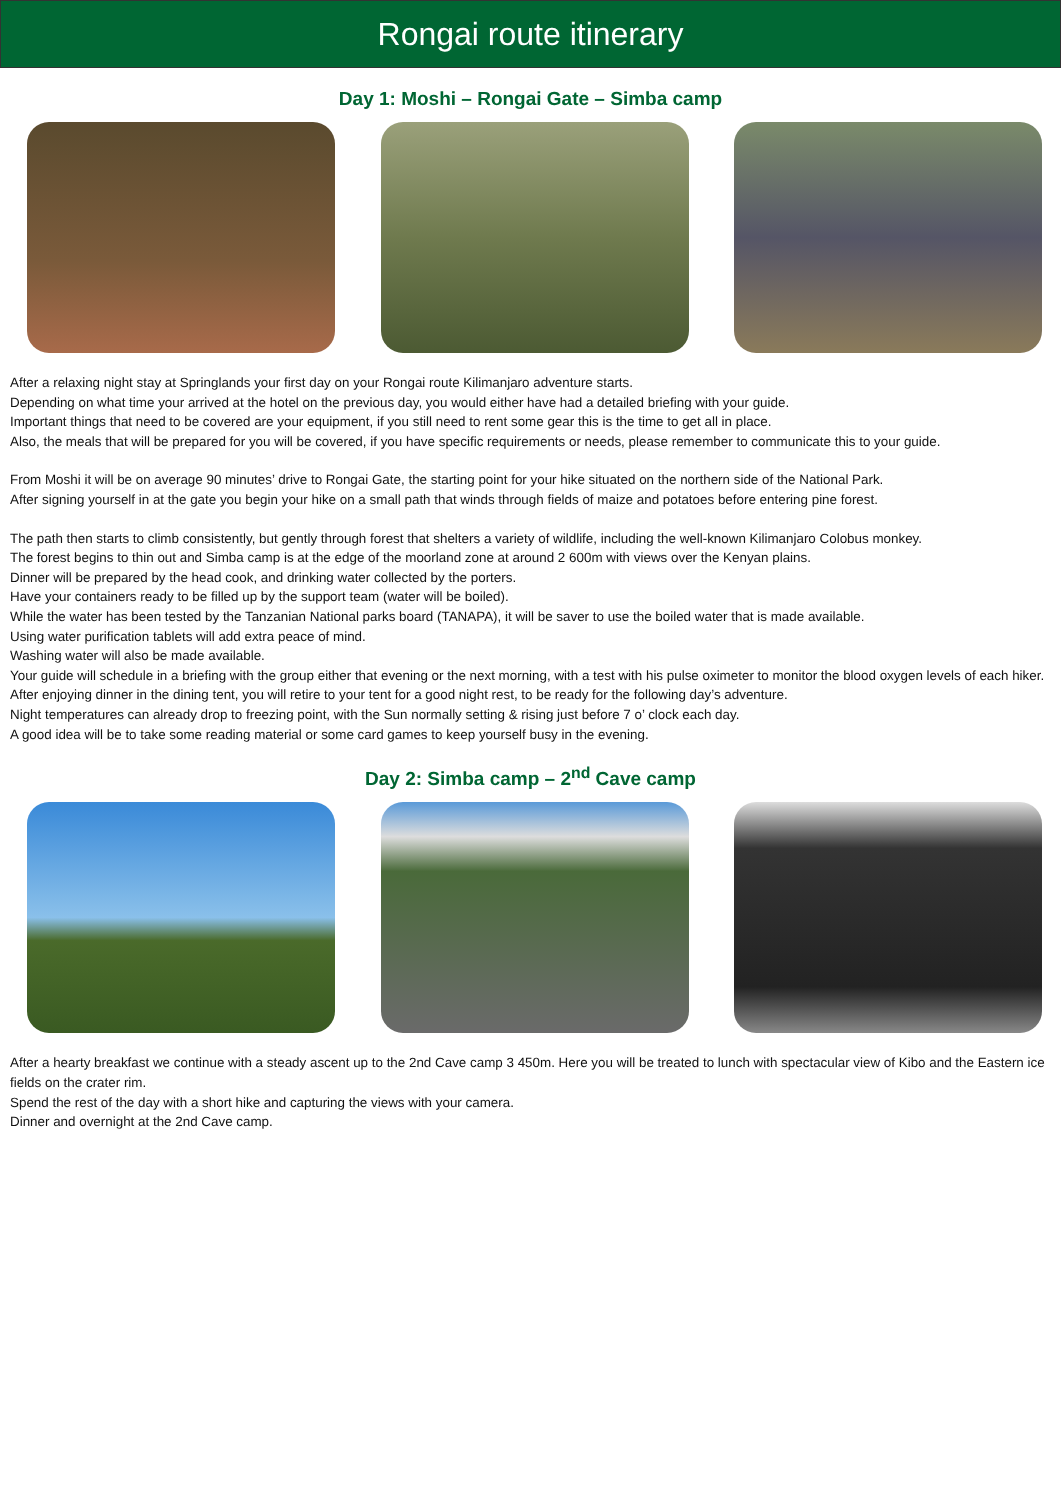Rongai route itinerary
Day 1: Moshi – Rongai Gate – Simba camp
After a relaxing night stay at Springlands your first day on your Rongai route Kilimanjaro adventure starts.
Depending on what time your arrived at the hotel on the previous day, you would either have had a detailed briefing with your guide.
Important things that need to be covered are your equipment, if you still need to rent some gear this is the time to get all in place.
Also, the meals that will be prepared for you will be covered, if you have specific requirements or needs, please remember to communicate this to your guide.
From Moshi it will be on average 90 minutes’ drive to Rongai Gate, the starting point for your hike situated on the northern side of the National Park.
After signing yourself in at the gate you begin your hike on a small path that winds through fields of maize and potatoes before entering pine forest.
The path then starts to climb consistently, but gently through forest that shelters a variety of wildlife, including the well-known Kilimanjaro Colobus monkey.
The forest begins to thin out and Simba camp is at the edge of the moorland zone at around 2 600m with views over the Kenyan plains.
Dinner will be prepared by the head cook, and drinking water collected by the porters.
Have your containers ready to be filled up by the support team (water will be boiled).
While the water has been tested by the Tanzanian National parks board (TANAPA), it will be saver to use the boiled water that is made available.
Using water purification tablets will add extra peace of mind.
Washing water will also be made available.
Your guide will schedule in a briefing with the group either that evening or the next morning, with a test with his pulse oximeter to monitor the blood oxygen levels of each hiker.
After enjoying dinner in the dining tent, you will retire to your tent for a good night rest, to be ready for the following day’s adventure.
Night temperatures can already drop to freezing point, with the Sun normally setting & rising just before 7 o’ clock each day.
A good idea will be to take some reading material or some card games to keep yourself busy in the evening.
Day 2: Simba camp – 2<sup>nd</sup> Cave camp
After a hearty breakfast we continue with a steady ascent up to the 2nd Cave camp 3 450m. Here you will be treated to lunch with spectacular view of Kibo and the Eastern ice fields on the crater rim.
Spend the rest of the day with a short hike and capturing the views with your camera.
Dinner and overnight at the 2nd Cave camp.